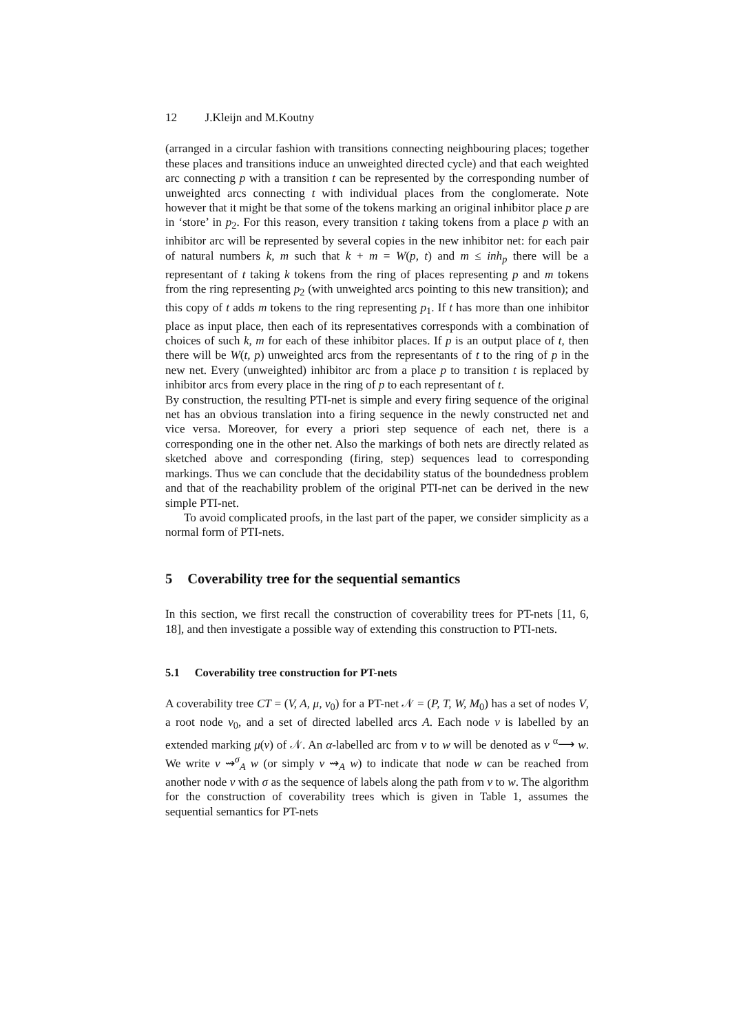12 J.Kleijn and M.Koutny
(arranged in a circular fashion with transitions connecting neighbouring places; together these places and transitions induce an unweighted directed cycle) and that each weighted arc connecting p with a transition t can be represented by the corresponding number of unweighted arcs connecting t with individual places from the conglomerate. Note however that it might be that some of the tokens marking an original inhibitor place p are in ‘store’ in p<sub>2</sub>. For this reason, every transition t taking tokens from a place p with an inhibitor arc will be represented by several copies in the new inhibitor net: for each pair of natural numbers k, m such that k + m = W(p, t) and m ≤ inh<sub>p</sub> there will be a representant of t taking k tokens from the ring of places representing p and m tokens from the ring representing p<sub>2</sub> (with unweighted arcs pointing to this new transition); and this copy of t adds m tokens to the ring representing p<sub>1</sub>. If t has more than one inhibitor place as input place, then each of its representatives corresponds with a combination of choices of such k, m for each of these inhibitor places. If p is an output place of t, then there will be W(t, p) unweighted arcs from the representants of t to the ring of p in the new net. Every (unweighted) inhibitor arc from a place p to transition t is replaced by inhibitor arcs from every place in the ring of p to each representant of t.
By construction, the resulting PTI-net is simple and every firing sequence of the original net has an obvious translation into a firing sequence in the newly constructed net and vice versa. Moreover, for every a priori step sequence of each net, there is a corresponding one in the other net. Also the markings of both nets are directly related as sketched above and corresponding (firing, step) sequences lead to corresponding markings. Thus we can conclude that the decidability status of the boundedness problem and that of the reachability problem of the original PTI-net can be derived in the new simple PTI-net.
To avoid complicated proofs, in the last part of the paper, we consider simplicity as a normal form of PTI-nets.
5 Coverability tree for the sequential semantics
In this section, we first recall the construction of coverability trees for PT-nets [11, 6, 18], and then investigate a possible way of extending this construction to PTI-nets.
5.1 Coverability tree construction for PT-nets
A coverability tree CT = (V, A, μ, v<sub>0</sub>) for a PT-net 𝒩 = (P, T, W, M<sub>0</sub>) has a set of nodes V, a root node v<sub>0</sub>, and a set of directed labelled arcs A. Each node v is labelled by an extended marking μ(v) of 𝒩. An α-labelled arc from v to w will be denoted as v <sup>α</sup>⟶ w. We write v ⇝<sup>σ</sup><sub>A</sub> w (or simply v ⇝<sub>A</sub> w) to indicate that node w can be reached from another node v with σ as the sequence of labels along the path from v to w. The algorithm for the construction of coverability trees which is given in Table 1, assumes the sequential semantics for PT-nets